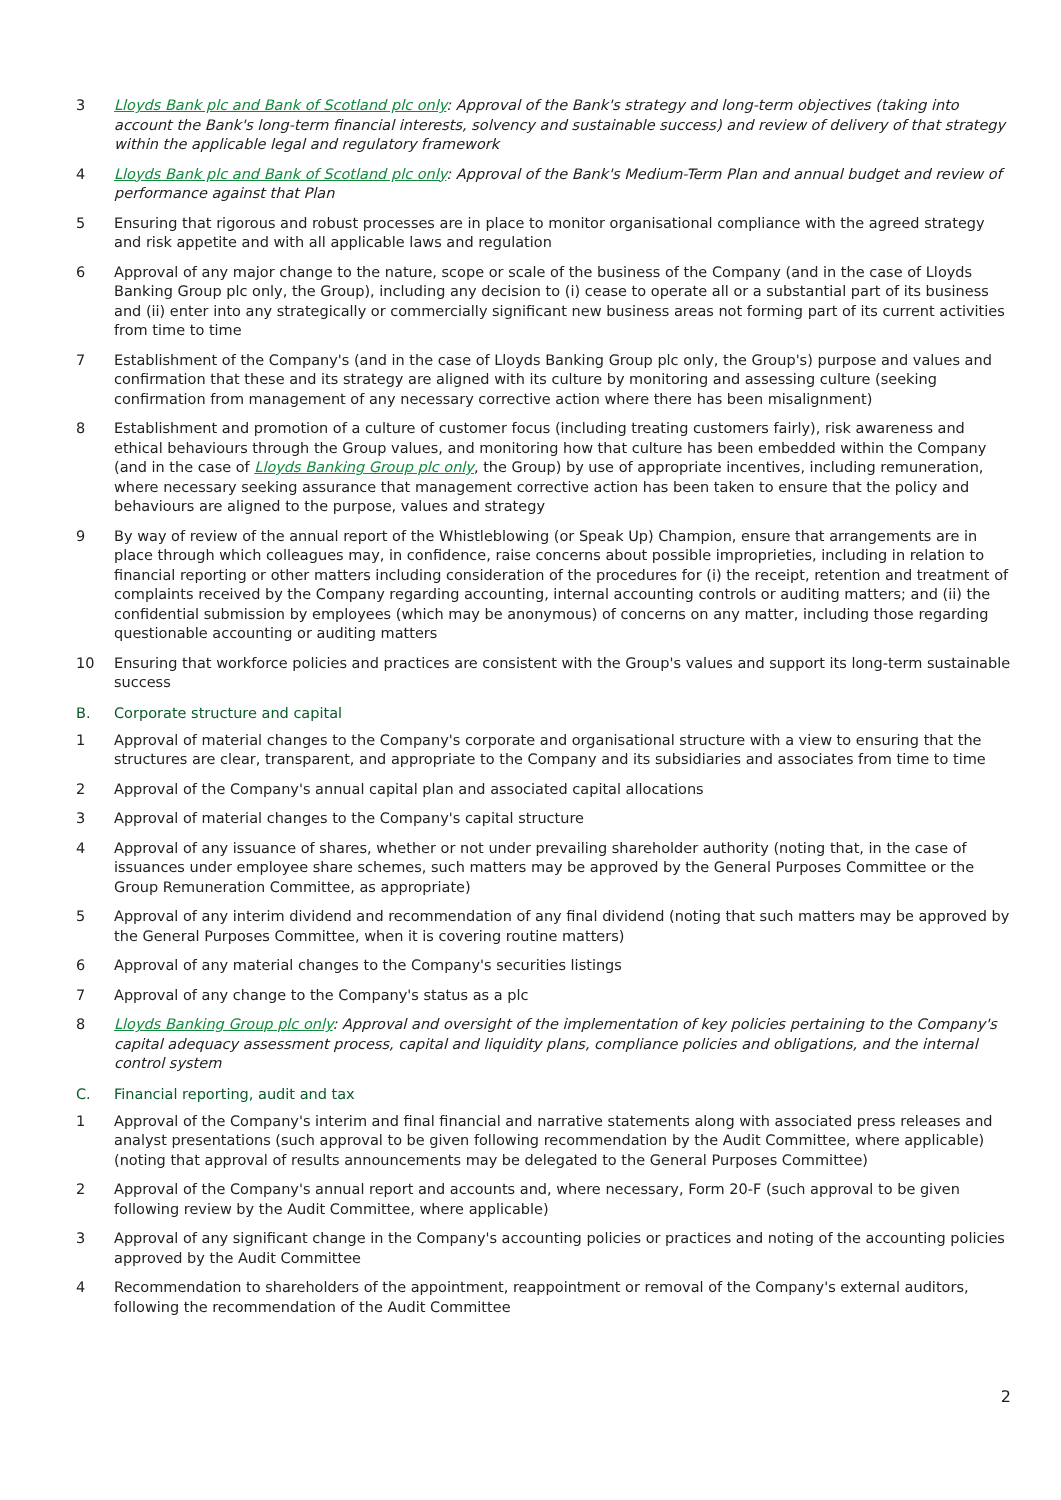3 Lloyds Bank plc and Bank of Scotland plc only: Approval of the Bank's strategy and long-term objectives (taking into account the Bank's long-term financial interests, solvency and sustainable success) and review of delivery of that strategy within the applicable legal and regulatory framework
4 Lloyds Bank plc and Bank of Scotland plc only: Approval of the Bank's Medium-Term Plan and annual budget and review of performance against that Plan
5 Ensuring that rigorous and robust processes are in place to monitor organisational compliance with the agreed strategy and risk appetite and with all applicable laws and regulation
6 Approval of any major change to the nature, scope or scale of the business of the Company (and in the case of Lloyds Banking Group plc only, the Group), including any decision to (i) cease to operate all or a substantial part of its business and (ii) enter into any strategically or commercially significant new business areas not forming part of its current activities from time to time
7 Establishment of the Company's (and in the case of Lloyds Banking Group plc only, the Group's) purpose and values and confirmation that these and its strategy are aligned with its culture by monitoring and assessing culture (seeking confirmation from management of any necessary corrective action where there has been misalignment)
8 Establishment and promotion of a culture of customer focus (including treating customers fairly), risk awareness and ethical behaviours through the Group values, and monitoring how that culture has been embedded within the Company (and in the case of Lloyds Banking Group plc only, the Group) by use of appropriate incentives, including remuneration, where necessary seeking assurance that management corrective action has been taken to ensure that the policy and behaviours are aligned to the purpose, values and strategy
9 By way of review of the annual report of the Whistleblowing (or Speak Up) Champion, ensure that arrangements are in place through which colleagues may, in confidence, raise concerns about possible improprieties, including in relation to financial reporting or other matters including consideration of the procedures for (i) the receipt, retention and treatment of complaints received by the Company regarding accounting, internal accounting controls or auditing matters; and (ii) the confidential submission by employees (which may be anonymous) of concerns on any matter, including those regarding questionable accounting or auditing matters
10 Ensuring that workforce policies and practices are consistent with the Group's values and support its long-term sustainable success
B. Corporate structure and capital
1 Approval of material changes to the Company's corporate and organisational structure with a view to ensuring that the structures are clear, transparent, and appropriate to the Company and its subsidiaries and associates from time to time
2 Approval of the Company's annual capital plan and associated capital allocations
3 Approval of material changes to the Company's capital structure
4 Approval of any issuance of shares, whether or not under prevailing shareholder authority (noting that, in the case of issuances under employee share schemes, such matters may be approved by the General Purposes Committee or the Group Remuneration Committee, as appropriate)
5 Approval of any interim dividend and recommendation of any final dividend (noting that such matters may be approved by the General Purposes Committee, when it is covering routine matters)
6 Approval of any material changes to the Company's securities listings
7 Approval of any change to the Company's status as a plc
8 Lloyds Banking Group plc only: Approval and oversight of the implementation of key policies pertaining to the Company's capital adequacy assessment process, capital and liquidity plans, compliance policies and obligations, and the internal control system
C. Financial reporting, audit and tax
1 Approval of the Company's interim and final financial and narrative statements along with associated press releases and analyst presentations (such approval to be given following recommendation by the Audit Committee, where applicable) (noting that approval of results announcements may be delegated to the General Purposes Committee)
2 Approval of the Company's annual report and accounts and, where necessary, Form 20-F (such approval to be given following review by the Audit Committee, where applicable)
3 Approval of any significant change in the Company's accounting policies or practices and noting of the accounting policies approved by the Audit Committee
4 Recommendation to shareholders of the appointment, reappointment or removal of the Company's external auditors, following the recommendation of the Audit Committee
2